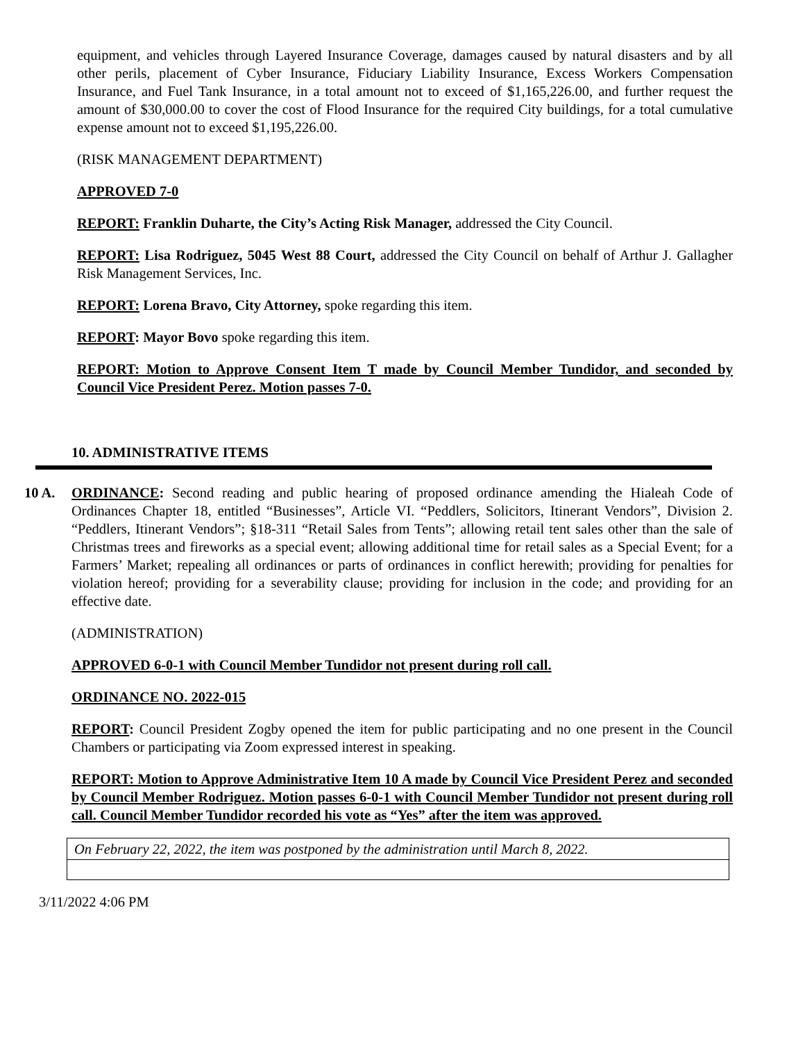equipment, and vehicles through Layered Insurance Coverage, damages caused by natural disasters and by all other perils, placement of Cyber Insurance, Fiduciary Liability Insurance, Excess Workers Compensation Insurance, and Fuel Tank Insurance, in a total amount not to exceed of $1,165,226.00, and further request the amount of $30,000.00 to cover the cost of Flood Insurance for the required City buildings, for a total cumulative expense amount not to exceed $1,195,226.00.
(RISK MANAGEMENT DEPARTMENT)
APPROVED 7-0
REPORT: Franklin Duharte, the City’s Acting Risk Manager, addressed the City Council.
REPORT: Lisa Rodriguez, 5045 West 88 Court, addressed the City Council on behalf of Arthur J. Gallagher Risk Management Services, Inc.
REPORT: Lorena Bravo, City Attorney, spoke regarding this item.
REPORT: Mayor Bovo spoke regarding this item.
REPORT: Motion to Approve Consent Item T made by Council Member Tundidor, and seconded by Council Vice President Perez. Motion passes 7-0.
10. ADMINISTRATIVE ITEMS
10 A. ORDINANCE: Second reading and public hearing of proposed ordinance amending the Hialeah Code of Ordinances Chapter 18, entitled “Businesses”, Article VI. “Peddlers, Solicitors, Itinerant Vendors”, Division 2. “Peddlers, Itinerant Vendors”; §18-311 “Retail Sales from Tents”; allowing retail tent sales other than the sale of Christmas trees and fireworks as a special event; allowing additional time for retail sales as a Special Event; for a Farmers’ Market; repealing all ordinances or parts of ordinances in conflict herewith; providing for penalties for violation hereof; providing for a severability clause; providing for inclusion in the code; and providing for an effective date.
(ADMINISTRATION)
APPROVED 6-0-1 with Council Member Tundidor not present during roll call.
ORDINANCE NO. 2022-015
REPORT: Council President Zogby opened the item for public participating and no one present in the Council Chambers or participating via Zoom expressed interest in speaking.
REPORT: Motion to Approve Administrative Item 10 A made by Council Vice President Perez and seconded by Council Member Rodriguez. Motion passes 6-0-1 with Council Member Tundidor not present during roll call. Council Member Tundidor recorded his vote as “Yes” after the item was approved.
| On February 22, 2022, the item was postponed by the administration until March 8, 2022. |
3/11/2022 4:06 PM